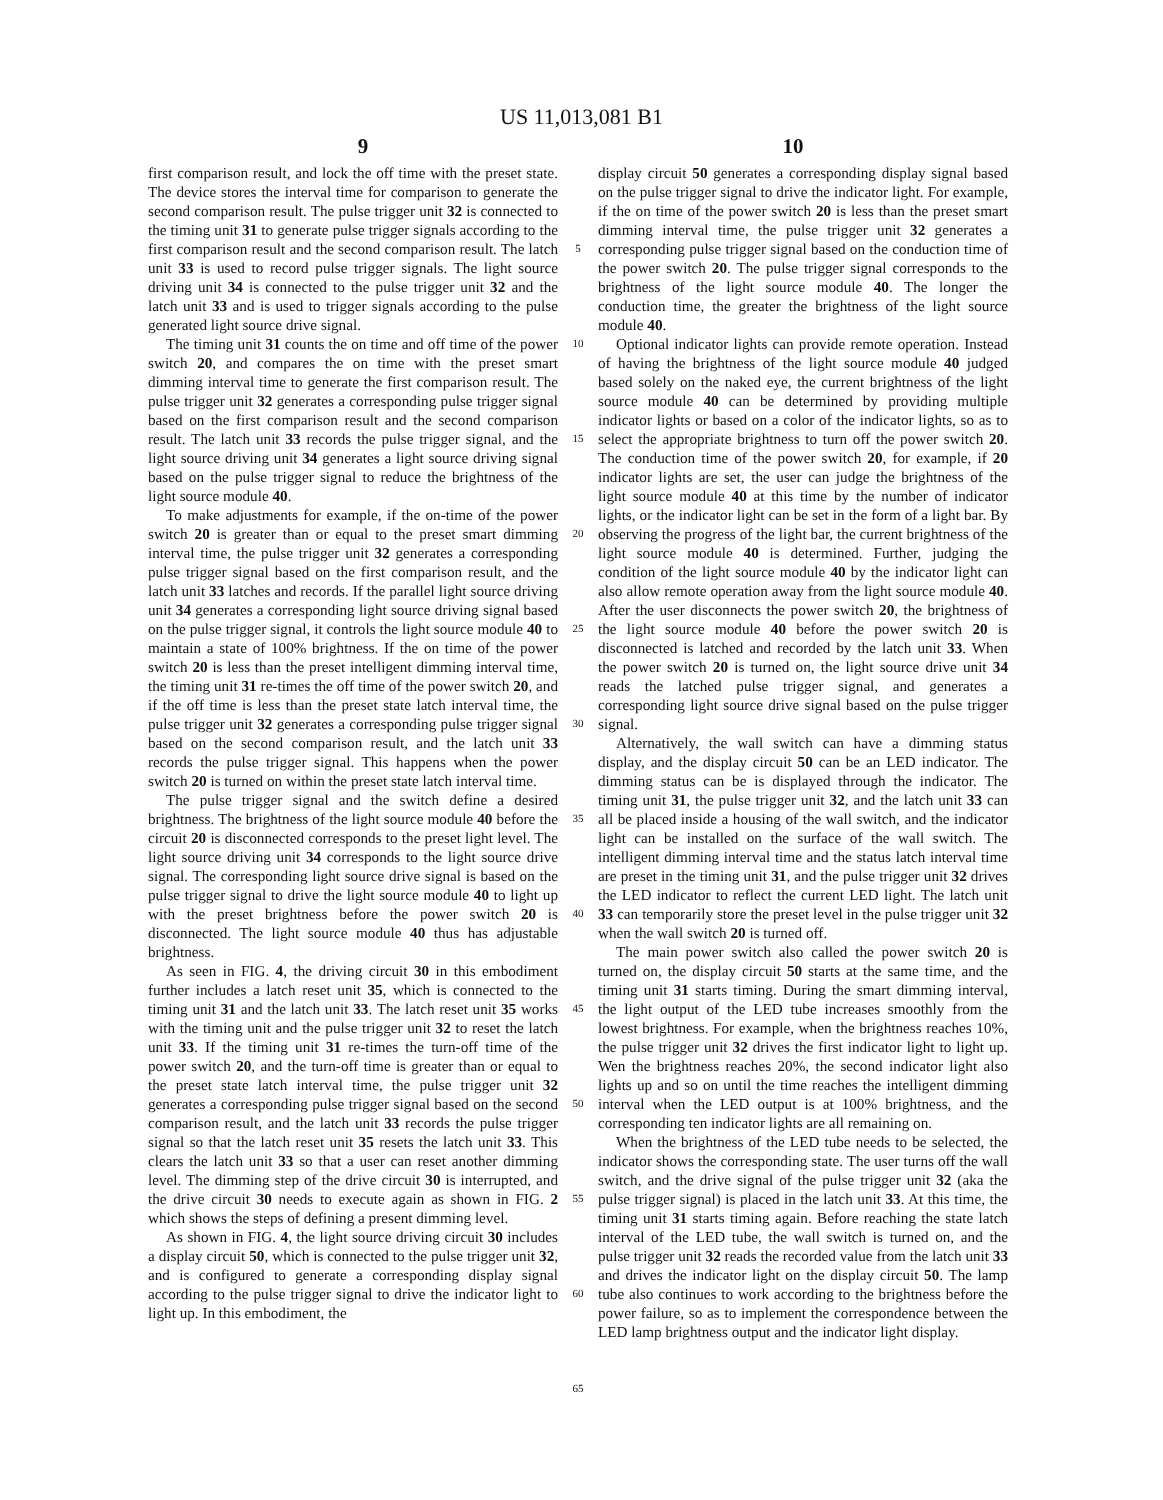US 11,013,081 B1
9 10
first comparison result, and lock the off time with the preset state. The device stores the interval time for comparison to generate the second comparison result. The pulse trigger unit 32 is connected to the timing unit 31 to generate pulse trigger signals according to the first comparison result and the second comparison result. The latch unit 33 is used to record pulse trigger signals. The light source driving unit 34 is connected to the pulse trigger unit 32 and the latch unit 33 and is used to trigger signals according to the pulse generated light source drive signal.
The timing unit 31 counts the on time and off time of the power switch 20, and compares the on time with the preset smart dimming interval time to generate the first comparison result. The pulse trigger unit 32 generates a corresponding pulse trigger signal based on the first comparison result and the second comparison result. The latch unit 33 records the pulse trigger signal, and the light source driving unit 34 generates a light source driving signal based on the pulse trigger signal to reduce the brightness of the light source module 40.
To make adjustments for example, if the on-time of the power switch 20 is greater than or equal to the preset smart dimming interval time, the pulse trigger unit 32 generates a corresponding pulse trigger signal based on the first comparison result, and the latch unit 33 latches and records. If the parallel light source driving unit 34 generates a corresponding light source driving signal based on the pulse trigger signal, it controls the light source module 40 to maintain a state of 100% brightness. If the on time of the power switch 20 is less than the preset intelligent dimming interval time, the timing unit 31 re-times the off time of the power switch 20, and if the off time is less than the preset state latch interval time, the pulse trigger unit 32 generates a corresponding pulse trigger signal based on the second comparison result, and the latch unit 33 records the pulse trigger signal. This happens when the power switch 20 is turned on within the preset state latch interval time.
The pulse trigger signal and the switch define a desired brightness. The brightness of the light source module 40 before the circuit 20 is disconnected corresponds to the preset light level. The light source driving unit 34 corresponds to the light source drive signal. The corresponding light source drive signal is based on the pulse trigger signal to drive the light source module 40 to light up with the preset brightness before the power switch 20 is disconnected. The light source module 40 thus has adjustable brightness.
As seen in FIG. 4, the driving circuit 30 in this embodiment further includes a latch reset unit 35, which is connected to the timing unit 31 and the latch unit 33. The latch reset unit 35 works with the timing unit and the pulse trigger unit 32 to reset the latch unit 33. If the timing unit 31 re-times the turn-off time of the power switch 20, and the turn-off time is greater than or equal to the preset state latch interval time, the pulse trigger unit 32 generates a corresponding pulse trigger signal based on the second comparison result, and the latch unit 33 records the pulse trigger signal so that the latch reset unit 35 resets the latch unit 33. This clears the latch unit 33 so that a user can reset another dimming level. The dimming step of the drive circuit 30 is interrupted, and the drive circuit 30 needs to execute again as shown in FIG. 2 which shows the steps of defining a present dimming level.
As shown in FIG. 4, the light source driving circuit 30 includes a display circuit 50, which is connected to the pulse trigger unit 32, and is configured to generate a corresponding display signal according to the pulse trigger signal to drive the indicator light to light up. In this embodiment, the
5
10
15
20
25
30
35
40
45
50
55
60
65
display circuit 50 generates a corresponding display signal based on the pulse trigger signal to drive the indicator light. For example, if the on time of the power switch 20 is less than the preset smart dimming interval time, the pulse trigger unit 32 generates a corresponding pulse trigger signal based on the conduction time of the power switch 20. The pulse trigger signal corresponds to the brightness of the light source module 40. The longer the conduction time, the greater the brightness of the light source module 40.
Optional indicator lights can provide remote operation. Instead of having the brightness of the light source module 40 judged based solely on the naked eye, the current brightness of the light source module 40 can be determined by providing multiple indicator lights or based on a color of the indicator lights, so as to select the appropriate brightness to turn off the power switch 20. The conduction time of the power switch 20, for example, if 20 indicator lights are set, the user can judge the brightness of the light source module 40 at this time by the number of indicator lights, or the indicator light can be set in the form of a light bar. By observing the progress of the light bar, the current brightness of the light source module 40 is determined. Further, judging the condition of the light source module 40 by the indicator light can also allow remote operation away from the light source module 40. After the user disconnects the power switch 20, the brightness of the light source module 40 before the power switch 20 is disconnected is latched and recorded by the latch unit 33. When the power switch 20 is turned on, the light source drive unit 34 reads the latched pulse trigger signal, and generates a corresponding light source drive signal based on the pulse trigger signal.
Alternatively, the wall switch can have a dimming status display, and the display circuit 50 can be an LED indicator. The dimming status can be is displayed through the indicator. The timing unit 31, the pulse trigger unit 32, and the latch unit 33 can all be placed inside a housing of the wall switch, and the indicator light can be installed on the surface of the wall switch. The intelligent dimming interval time and the status latch interval time are preset in the timing unit 31, and the pulse trigger unit 32 drives the LED indicator to reflect the current LED light. The latch unit 33 can temporarily store the preset level in the pulse trigger unit 32 when the wall switch 20 is turned off.
The main power switch also called the power switch 20 is turned on, the display circuit 50 starts at the same time, and the timing unit 31 starts timing. During the smart dimming interval, the light output of the LED tube increases smoothly from the lowest brightness. For example, when the brightness reaches 10%, the pulse trigger unit 32 drives the first indicator light to light up. Wen the brightness reaches 20%, the second indicator light also lights up and so on until the time reaches the intelligent dimming interval when the LED output is at 100% brightness, and the corresponding ten indicator lights are all remaining on.
When the brightness of the LED tube needs to be selected, the indicator shows the corresponding state. The user turns off the wall switch, and the drive signal of the pulse trigger unit 32 (aka the pulse trigger signal) is placed in the latch unit 33. At this time, the timing unit 31 starts timing again. Before reaching the state latch interval of the LED tube, the wall switch is turned on, and the pulse trigger unit 32 reads the recorded value from the latch unit 33 and drives the indicator light on the display circuit 50. The lamp tube also continues to work according to the brightness before the power failure, so as to implement the correspondence between the LED lamp brightness output and the indicator light display.